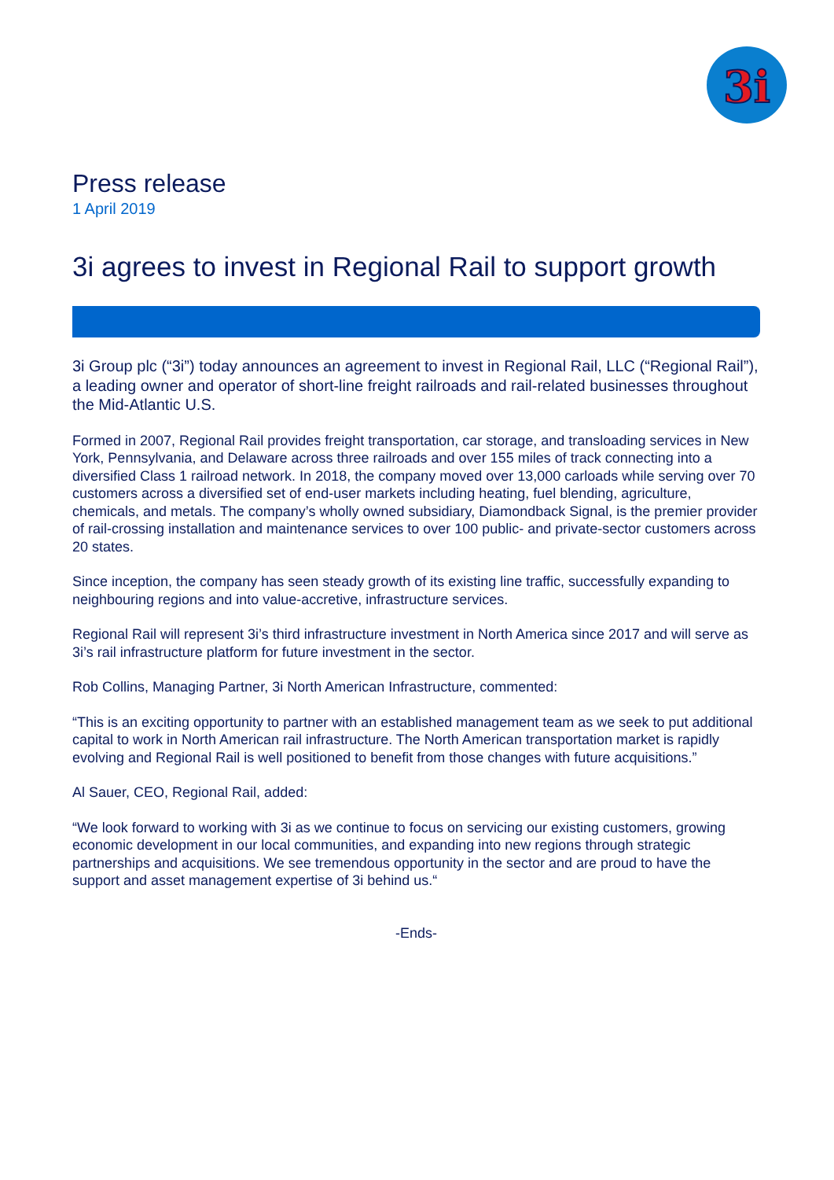3i
Press release
1 April 2019
3i agrees to invest in Regional Rail to support growth
3i Group plc (“3i”) today announces an agreement to invest in Regional Rail, LLC (“Regional Rail”), a leading owner and operator of short-line freight railroads and rail-related businesses throughout the Mid-Atlantic U.S.
Formed in 2007, Regional Rail provides freight transportation, car storage, and transloading services in New York, Pennsylvania, and Delaware across three railroads and over 155 miles of track connecting into a diversified Class 1 railroad network. In 2018, the company moved over 13,000 carloads while serving over 70 customers across a diversified set of end-user markets including heating, fuel blending, agriculture, chemicals, and metals. The company’s wholly owned subsidiary, Diamondback Signal, is the premier provider of rail-crossing installation and maintenance services to over 100 public- and private-sector customers across 20 states.
Since inception, the company has seen steady growth of its existing line traffic, successfully expanding to neighbouring regions and into value-accretive, infrastructure services.
Regional Rail will represent 3i’s third infrastructure investment in North America since 2017 and will serve as 3i’s rail infrastructure platform for future investment in the sector.
Rob Collins, Managing Partner, 3i North American Infrastructure, commented:
“This is an exciting opportunity to partner with an established management team as we seek to put additional capital to work in North American rail infrastructure. The North American transportation market is rapidly evolving and Regional Rail is well positioned to benefit from those changes with future acquisitions.”
Al Sauer, CEO, Regional Rail, added:
“We look forward to working with 3i as we continue to focus on servicing our existing customers, growing economic development in our local communities, and expanding into new regions through strategic partnerships and acquisitions. We see tremendous opportunity in the sector and are proud to have the support and asset management expertise of 3i behind us.“
-Ends-